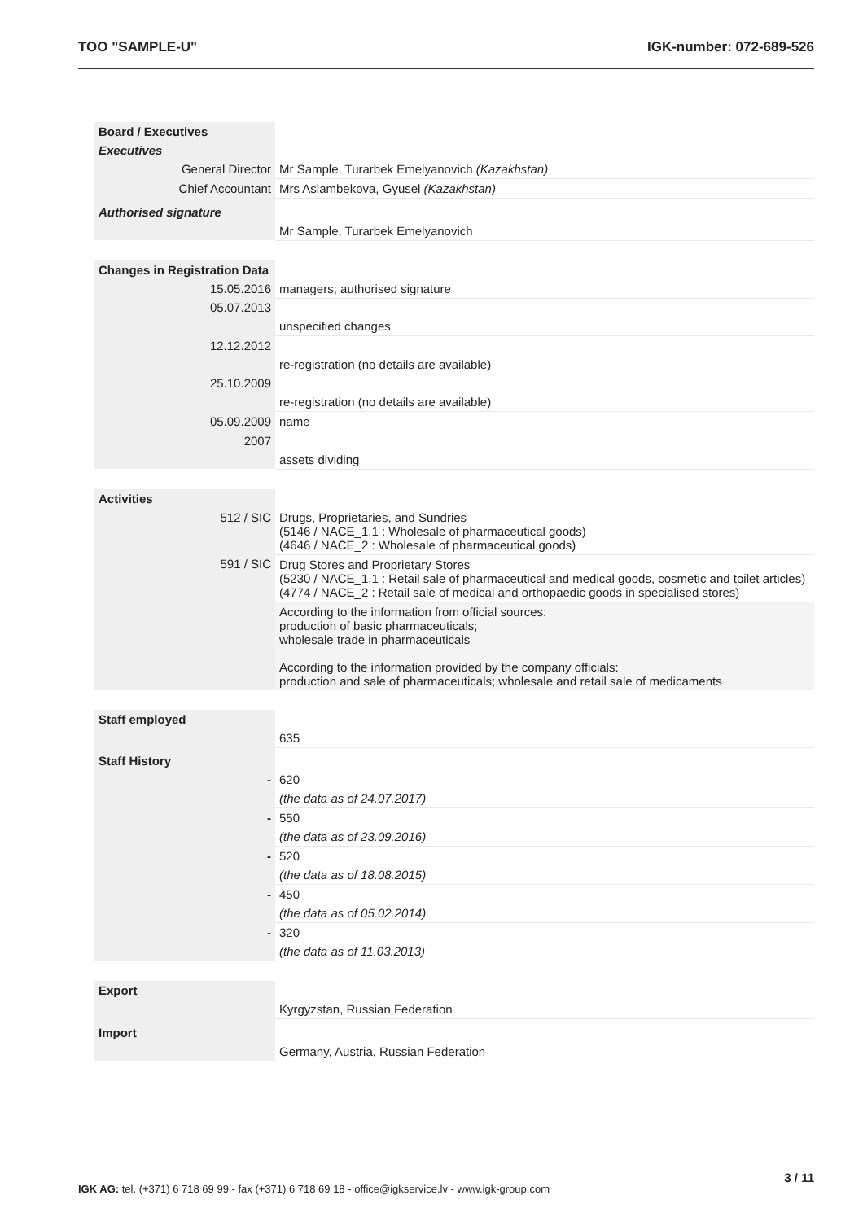TOO "SAMPLE-U" IGK-number: 072-689-526
| Board / Executives | |
| Executives | |
| General Director | Mr Sample, Turarbek Emelyanovich (Kazakhstan) |
| Chief Accountant | Mrs Aslambekova, Gyusel (Kazakhstan) |
| Authorised signature | |
| | Mr Sample, Turarbek Emelyanovich |
| Changes in Registration Data | |
| 15.05.2016 | managers; authorised signature |
| 05.07.2013 | |
| | unspecified changes |
| 12.12.2012 | |
| | re-registration (no details are available) |
| 25.10.2009 | |
| | re-registration (no details are available) |
| 05.09.2009 | name |
| 2007 | |
| | assets dividing |
| Activities | |
| 512 / SIC | Drugs, Proprietaries, and Sundries (5146 / NACE_1.1 : Wholesale of pharmaceutical goods) (4646 / NACE_2 : Wholesale of pharmaceutical goods) |
| 591 / SIC | Drug Stores and Proprietary Stores (5230 / NACE_1.1 : Retail sale of pharmaceutical and medical goods, cosmetic and toilet articles) (4774 / NACE_2 : Retail sale of medical and orthopaedic goods in specialised stores) |
| | According to the information from official sources: production of basic pharmaceuticals; wholesale trade in pharmaceuticals According to the information provided by the company officials: production and sale of pharmaceuticals; wholesale and retail sale of medicaments |
| Staff employed | |
| | 635 |
| Staff History | |
| - | 620 |
| | (the data as of 24.07.2017) |
| - | 550 |
| | (the data as of 23.09.2016) |
| - | 520 |
| | (the data as of 18.08.2015) |
| - | 450 |
| | (the data as of 05.02.2014) |
| - | 320 |
| | (the data as of 11.03.2013) |
| Export | |
| | Kyrgyzstan, Russian Federation |
| Import | |
| | Germany, Austria, Russian Federation |
3 / 11
IGK AG: tel. (+371) 6 718 69 99 - fax (+371) 6 718 69 18 - office@igkservice.lv - www.igk-group.com